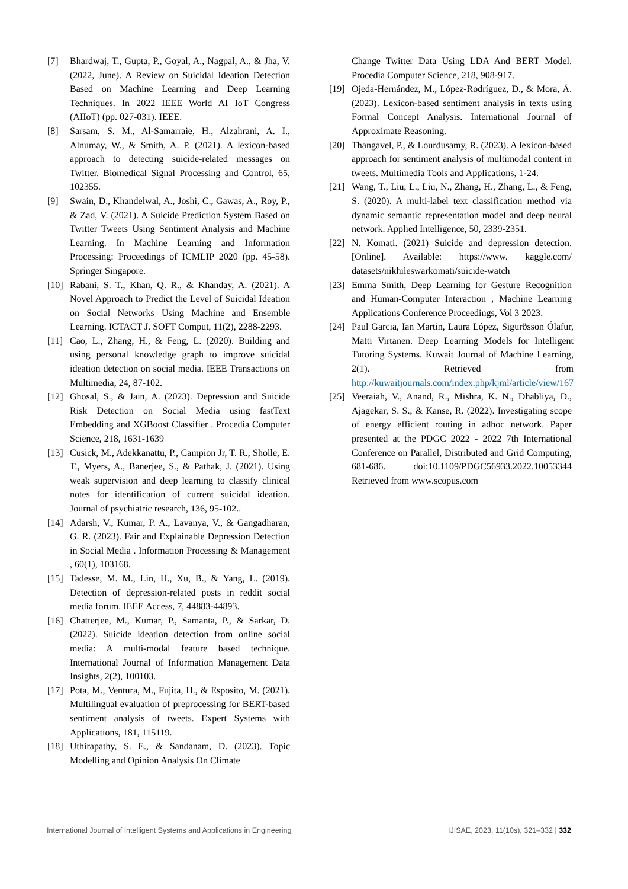[7] Bhardwaj, T., Gupta, P., Goyal, A., Nagpal, A., & Jha, V. (2022, June). A Review on Suicidal Ideation Detection Based on Machine Learning and Deep Learning Techniques. In 2022 IEEE World AI IoT Congress (AIIoT) (pp. 027-031). IEEE.
[8] Sarsam, S. M., Al-Samarraie, H., Alzahrani, A. I., Alnumay, W., & Smith, A. P. (2021). A lexicon-based approach to detecting suicide-related messages on Twitter. Biomedical Signal Processing and Control, 65, 102355.
[9] Swain, D., Khandelwal, A., Joshi, C., Gawas, A., Roy, P., & Zad, V. (2021). A Suicide Prediction System Based on Twitter Tweets Using Sentiment Analysis and Machine Learning. In Machine Learning and Information Processing: Proceedings of ICMLIP 2020 (pp. 45-58). Springer Singapore.
[10] Rabani, S. T., Khan, Q. R., & Khanday, A. (2021). A Novel Approach to Predict the Level of Suicidal Ideation on Social Networks Using Machine and Ensemble Learning. ICTACT J. SOFT Comput, 11(2), 2288-2293.
[11] Cao, L., Zhang, H., & Feng, L. (2020). Building and using personal knowledge graph to improve suicidal ideation detection on social media. IEEE Transactions on Multimedia, 24, 87-102.
[12] Ghosal, S., & Jain, A. (2023). Depression and Suicide Risk Detection on Social Media using fastText Embedding and XGBoost Classifier . Procedia Computer Science, 218, 1631-1639
[13] Cusick, M., Adekkanattu, P., Campion Jr, T. R., Sholle, E. T., Myers, A., Banerjee, S., & Pathak, J. (2021). Using weak supervision and deep learning to classify clinical notes for identification of current suicidal ideation. Journal of psychiatric research, 136, 95-102..
[14] Adarsh, V., Kumar, P. A., Lavanya, V., & Gangadharan, G. R. (2023). Fair and Explainable Depression Detection in Social Media . Information Processing & Management , 60(1), 103168.
[15] Tadesse, M. M., Lin, H., Xu, B., & Yang, L. (2019). Detection of depression-related posts in reddit social media forum. IEEE Access, 7, 44883-44893.
[16] Chatterjee, M., Kumar, P., Samanta, P., & Sarkar, D. (2022). Suicide ideation detection from online social media: A multi-modal feature based technique. International Journal of Information Management Data Insights, 2(2), 100103.
[17] Pota, M., Ventura, M., Fujita, H., & Esposito, M. (2021). Multilingual evaluation of preprocessing for BERT-based sentiment analysis of tweets. Expert Systems with Applications, 181, 115119.
[18] Uthirapathy, S. E., & Sandanam, D. (2023). Topic Modelling and Opinion Analysis On Climate
Change Twitter Data Using LDA And BERT Model. Procedia Computer Science, 218, 908-917.
[19] Ojeda-Hernández, M., López-Rodríguez, D., & Mora, Á. (2023). Lexicon-based sentiment analysis in texts using Formal Concept Analysis. International Journal of Approximate Reasoning.
[20] Thangavel, P., & Lourdusamy, R. (2023). A lexicon-based approach for sentiment analysis of multimodal content in tweets. Multimedia Tools and Applications, 1-24.
[21] Wang, T., Liu, L., Liu, N., Zhang, H., Zhang, L., & Feng, S. (2020). A multi-label text classification method via dynamic semantic representation model and deep neural network. Applied Intelligence, 50, 2339-2351.
[22] N. Komati. (2021) Suicide and depression detection. [Online]. Available: https://www. kaggle.com/ datasets/nikhileswarkomati/suicide-watch
[23] Emma Smith, Deep Learning for Gesture Recognition and Human-Computer Interaction , Machine Learning Applications Conference Proceedings, Vol 3 2023.
[24] Paul Garcia, Ian Martin, Laura López, Sigurðsson Ólafur, Matti Virtanen. Deep Learning Models for Intelligent Tutoring Systems. Kuwait Journal of Machine Learning, 2(1). Retrieved from http://kuwaitjournals.com/index.php/kjml/article/view/167
[25] Veeraiah, V., Anand, R., Mishra, K. N., Dhabliya, D., Ajagekar, S. S., & Kanse, R. (2022). Investigating scope of energy efficient routing in adhoc network. Paper presented at the PDGC 2022 - 2022 7th International Conference on Parallel, Distributed and Grid Computing, 681-686. doi:10.1109/PDGC56933.2022.10053344 Retrieved from www.scopus.com
International Journal of Intelligent Systems and Applications in Engineering IJISAE, 2023, 11(10s), 321–332 | 332